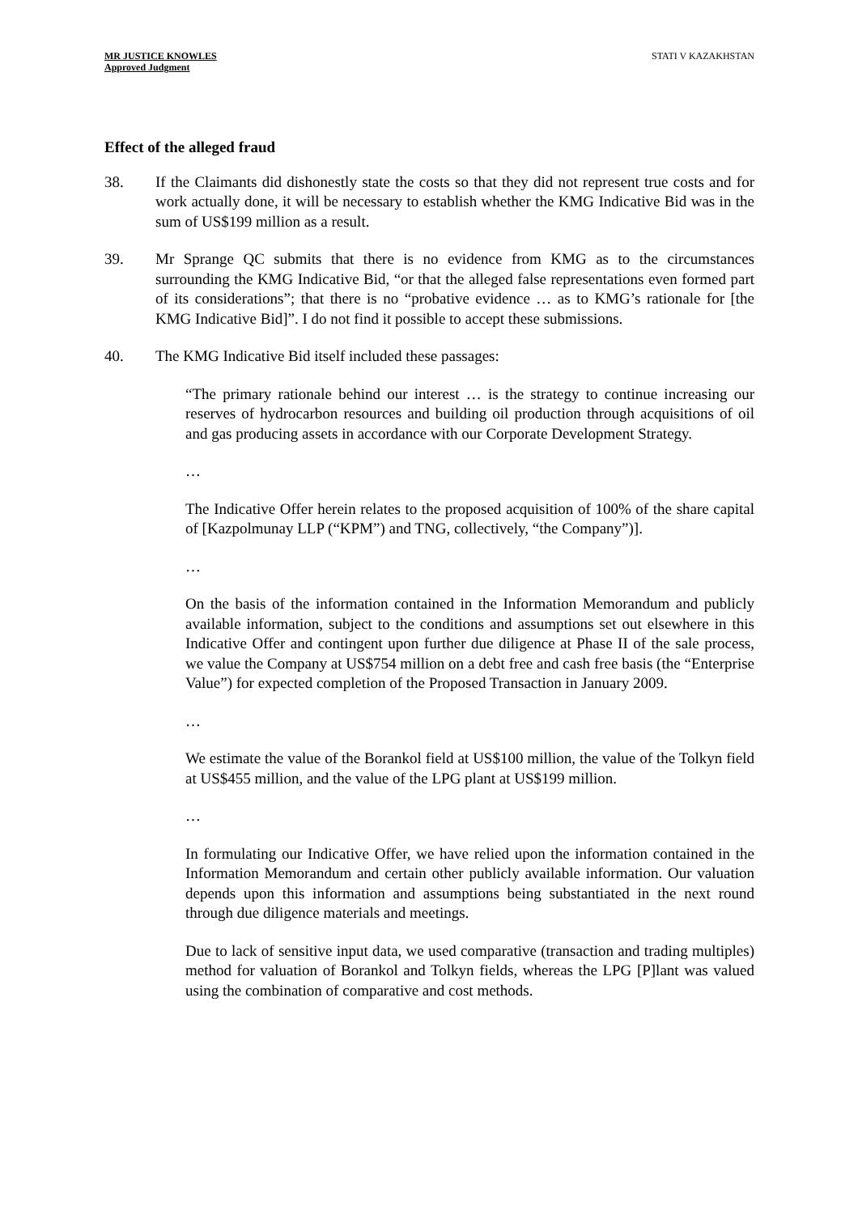MR JUSTICE KNOWLES
Approved Judgment
STATI V KAZAKHSTAN
Effect of the alleged fraud
38. If the Claimants did dishonestly state the costs so that they did not represent true costs and for work actually done, it will be necessary to establish whether the KMG Indicative Bid was in the sum of US$199 million as a result.
39. Mr Sprange QC submits that there is no evidence from KMG as to the circumstances surrounding the KMG Indicative Bid, “or that the alleged false representations even formed part of its considerations”; that there is no “probative evidence … as to KMG’s rationale for [the KMG Indicative Bid]”. I do not find it possible to accept these submissions.
40. The KMG Indicative Bid itself included these passages:
“The primary rationale behind our interest … is the strategy to continue increasing our reserves of hydrocarbon resources and building oil production through acquisitions of oil and gas producing assets in accordance with our Corporate Development Strategy.
…
The Indicative Offer herein relates to the proposed acquisition of 100% of the share capital of [Kazpolmunay LLP (“KPM”) and TNG, collectively, “the Company”)].
…
On the basis of the information contained in the Information Memorandum and publicly available information, subject to the conditions and assumptions set out elsewhere in this Indicative Offer and contingent upon further due diligence at Phase II of the sale process, we value the Company at US$754 million on a debt free and cash free basis (the “Enterprise Value”) for expected completion of the Proposed Transaction in January 2009.
…
We estimate the value of the Borankol field at US$100 million, the value of the Tolkyn field at US$455 million, and the value of the LPG plant at US$199 million.
…
In formulating our Indicative Offer, we have relied upon the information contained in the Information Memorandum and certain other publicly available information. Our valuation depends upon this information and assumptions being substantiated in the next round through due diligence materials and meetings.
Due to lack of sensitive input data, we used comparative (transaction and trading multiples) method for valuation of Borankol and Tolkyn fields, whereas the LPG [P]lant was valued using the combination of comparative and cost methods.